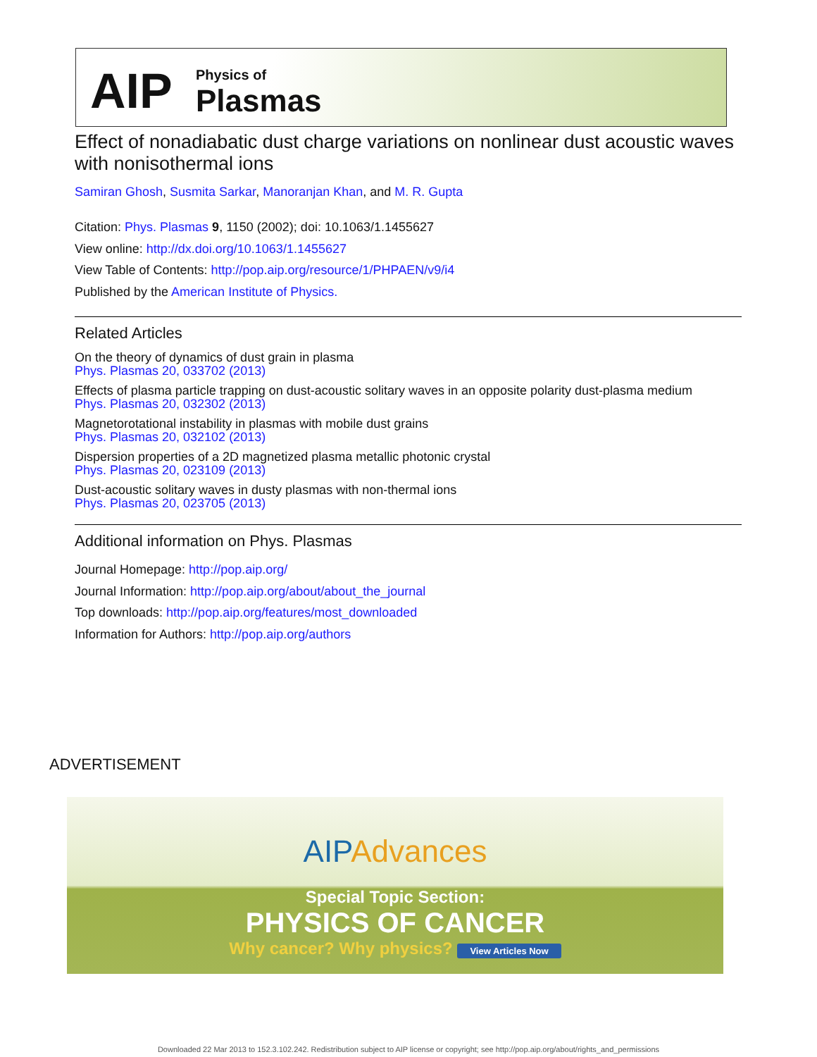AIP
Physics of
Plasmas
Effect of nonadiabatic dust charge variations on nonlinear dust acoustic waves with nonisothermal ions
Samiran Ghosh, Susmita Sarkar, Manoranjan Khan, and M. R. Gupta
Citation: Phys. Plasmas 9, 1150 (2002); doi: 10.1063/1.1455627
View online: http://dx.doi.org/10.1063/1.1455627
View Table of Contents: http://pop.aip.org/resource/1/PHPAEN/v9/i4
Published by the American Institute of Physics.
Related Articles
On the theory of dynamics of dust grain in plasma
Phys. Plasmas 20, 033702 (2013)
Effects of plasma particle trapping on dust-acoustic solitary waves in an opposite polarity dust-plasma medium
Phys. Plasmas 20, 032302 (2013)
Magnetorotational instability in plasmas with mobile dust grains
Phys. Plasmas 20, 032102 (2013)
Dispersion properties of a 2D magnetized plasma metallic photonic crystal
Phys. Plasmas 20, 023109 (2013)
Dust-acoustic solitary waves in dusty plasmas with non-thermal ions
Phys. Plasmas 20, 023705 (2013)
Additional information on Phys. Plasmas
Journal Homepage: http://pop.aip.org/
Journal Information: http://pop.aip.org/about/about_the_journal
Top downloads: http://pop.aip.org/features/most_downloaded
Information for Authors: http://pop.aip.org/authors
ADVERTISEMENT
AIPAdvances
Special Topic Section:
PHYSICS OF CANCER
Why cancer? Why physics? View Articles Now
Downloaded 22 Mar 2013 to 152.3.102.242. Redistribution subject to AIP license or copyright; see http://pop.aip.org/about/rights_and_permissions